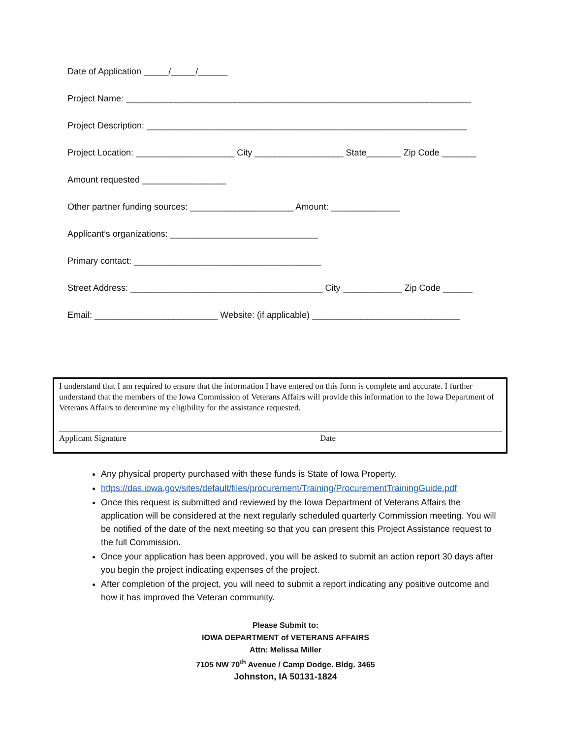Date of Application _____/_____/______
Project Name: ______________________________________________________________________
Project Description: _________________________________________________________________
Project Location: ____________________ City __________________ State_______ Zip Code _______
Amount requested _________________
Other partner funding sources: _____________________ Amount: ______________
Applicant’s organizations: ______________________________
Primary contact: ______________________________________
Street Address: _______________________________________ City ____________ Zip Code ______
Email: _________________________ Website: (if applicable) ______________________________
I understand that I am required to ensure that the information I have entered on this form is complete and accurate. I further understand that the members of the Iowa Commission of Veterans Affairs will provide this information to the Iowa Department of Veterans Affairs to determine my eligibility for the assistance requested.
Applicant Signature Date
Any physical property purchased with these funds is State of Iowa Property.
https://das.iowa.gov/sites/default/files/procurement/Training/ProcurementTrainingGuide.pdf
Once this request is submitted and reviewed by the Iowa Department of Veterans Affairs the application will be considered at the next regularly scheduled quarterly Commission meeting. You will be notified of the date of the next meeting so that you can present this Project Assistance request to the full Commission.
Once your application has been approved, you will be asked to submit an action report 30 days after you begin the project indicating expenses of the project.
After completion of the project, you will need to submit a report indicating any positive outcome and how it has improved the Veteran community.
Please Submit to:
IOWA DEPARTMENT of VETERANS AFFAIRS
Attn: Melissa Miller
7105 NW 70<sup>th</sup> Avenue / Camp Dodge. Bldg. 3465
Johnston, IA 50131-1824